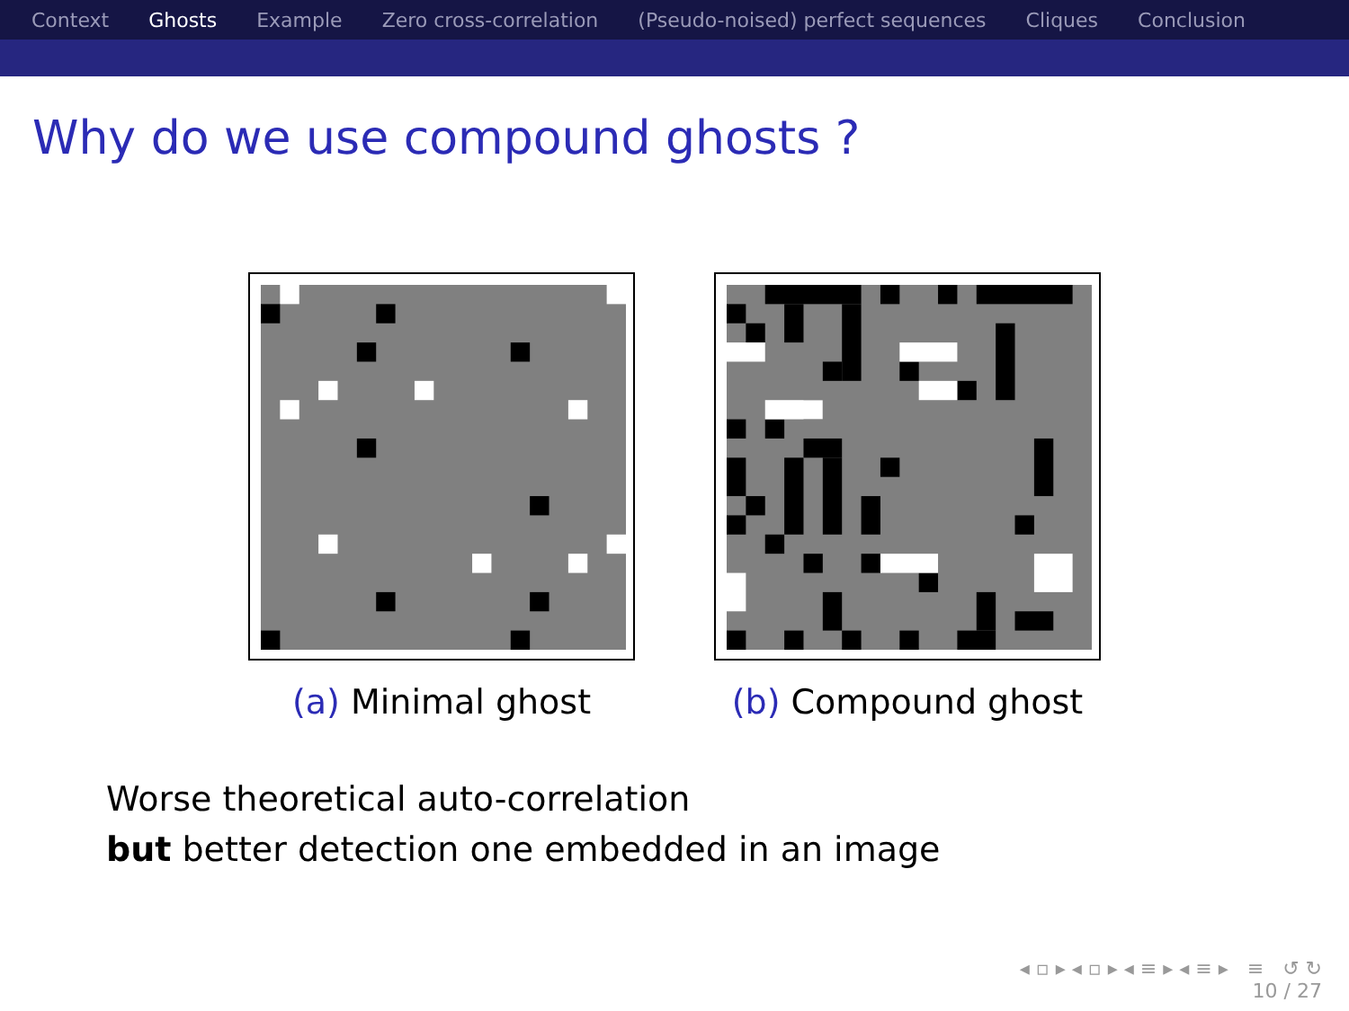Context Ghosts Example Zero cross-correlation (Pseudo-noised) perfect sequences Cliques Conclusion
Why do we use compound ghosts ?
(a) Minimal ghost (b) Compound ghost
Worse theoretical auto-correlation
but better detection one embedded in an image
◂ ▫ ▸ ◂ ▫ ▸ ◂ ≡ ▸ ◂ ≡ ▸ ≡ ↺ ↻
10 / 27